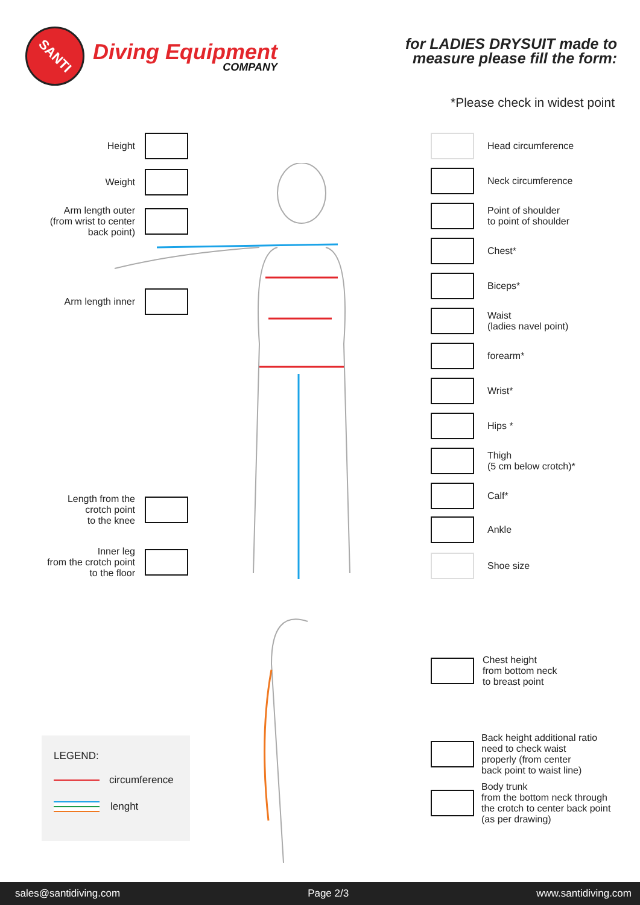SANTI
Diving Equipment
COMPANY
for LADIES DRYSUIT made to
measure please fill the form:
*Please check in widest point
Height
Weight
Arm length outer
(from wrist to center
back point)
Arm length inner
Length from the
crotch point
to the knee
Inner leg
from the crotch point
to the floor
Head circumference
Neck circumference
Point of shoulder
to point of shoulder
Chest*
Biceps*
Waist
(ladies navel point)
forearm*
Wrist*
Hips *
Thigh
(5 cm below crotch)*
Calf*
Ankle
Shoe size
Chest height
from bottom neck
to breast point
Back height additional ratio
need to check waist
properly (from center
back point to waist line)
Body trunk
from the bottom neck through
the crotch to center back point
(as per drawing)
LEGEND:
circumference
lenght
sales@santidiving.com Page 2/3 www.santidiving.com